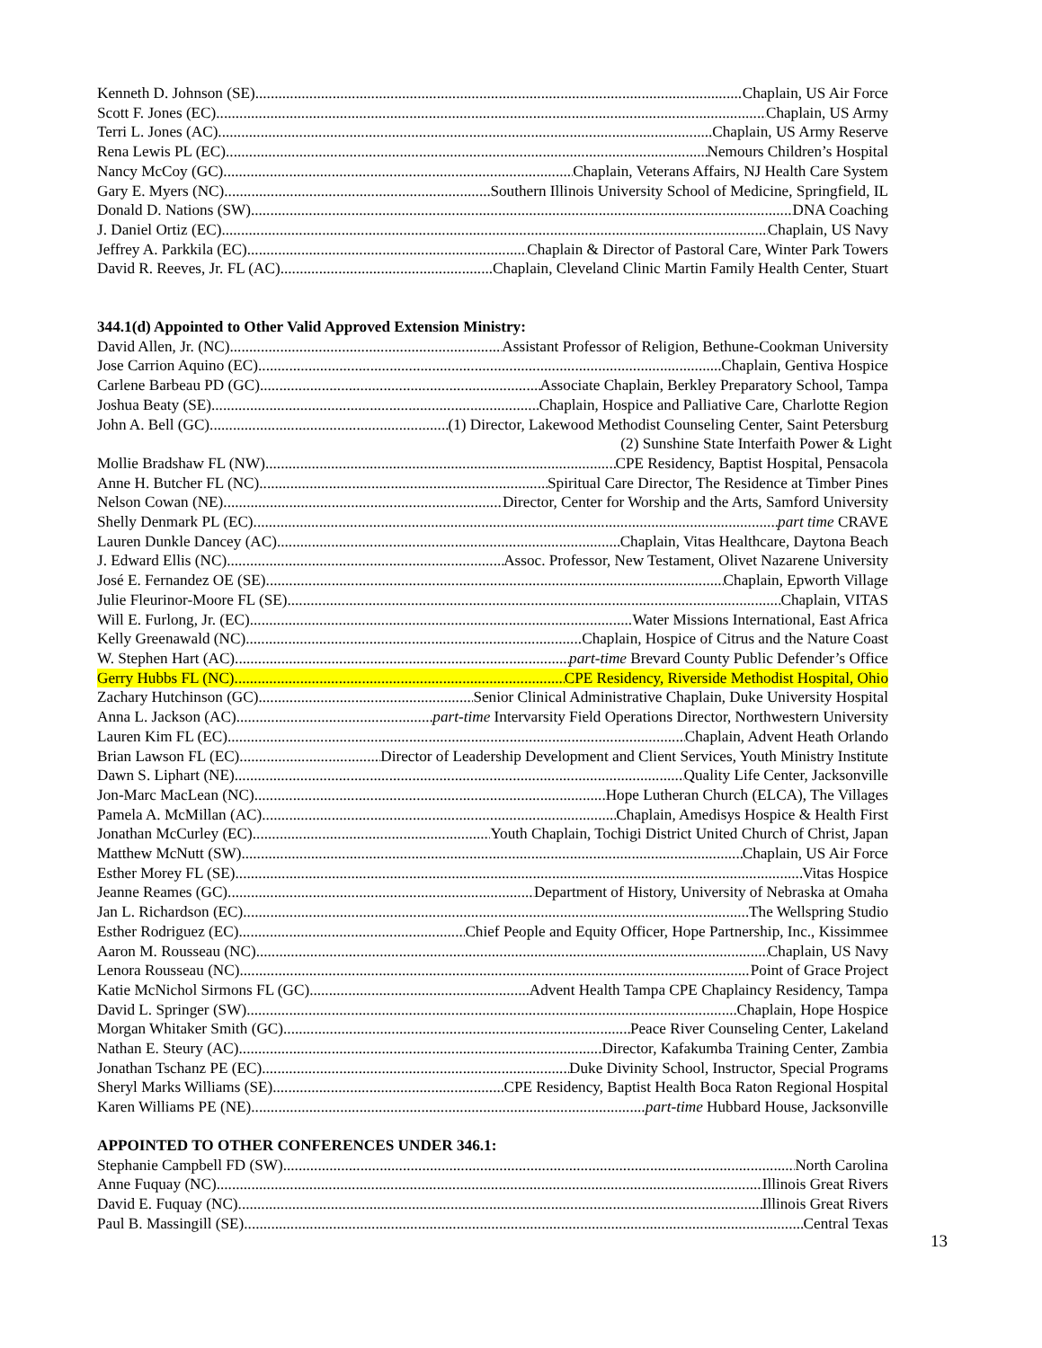Kenneth D. Johnson (SE) Chaplain, US Air Force
Scott F. Jones (EC) Chaplain, US Army
Terri L. Jones (AC) Chaplain, US Army Reserve
Rena Lewis PL (EC) Nemours Children’s Hospital
Nancy McCoy (GC) Chaplain, Veterans Affairs, NJ Health Care System
Gary E. Myers (NC) Southern Illinois University School of Medicine, Springfield, IL
Donald D. Nations (SW) DNA Coaching
J. Daniel Ortiz (EC) Chaplain, US Navy
Jeffrey A. Parkkila (EC) Chaplain & Director of Pastoral Care, Winter Park Towers
David R. Reeves, Jr. FL (AC) Chaplain, Cleveland Clinic Martin Family Health Center, Stuart
344.1(d) Appointed to Other Valid Approved Extension Ministry:
David Allen, Jr. (NC) Assistant Professor of Religion, Bethune-Cookman University
Jose Carrion Aquino (EC) Chaplain, Gentiva Hospice
Carlene Barbeau PD (GC) Associate Chaplain, Berkley Preparatory School, Tampa
Joshua Beaty (SE) Chaplain, Hospice and Palliative Care, Charlotte Region
John A. Bell (GC) (1) Director, Lakewood Methodist Counseling Center, Saint Petersburg
(2) Sunshine State Interfaith Power & Light
Mollie Bradshaw FL (NW) CPE Residency, Baptist Hospital, Pensacola
Anne H. Butcher FL (NC) Spiritual Care Director, The Residence at Timber Pines
Nelson Cowan (NE) Director, Center for Worship and the Arts, Samford University
Shelly Denmark PL (EC) part time CRAVE
Lauren Dunkle Dancey (AC) Chaplain, Vitas Healthcare, Daytona Beach
J. Edward Ellis (NC) Assoc. Professor, New Testament, Olivet Nazarene University
José E. Fernandez OE (SE) Chaplain, Epworth Village
Julie Fleurinor-Moore FL (SE) Chaplain, VITAS
Will E. Furlong, Jr. (EC) Water Missions International, East Africa
Kelly Greenawald (NC) Chaplain, Hospice of Citrus and the Nature Coast
W. Stephen Hart (AC) part-time Brevard County Public Defender’s Office
Gerry Hubbs FL (NC) CPE Residency, Riverside Methodist Hospital, Ohio
Zachary Hutchinson (GC) Senior Clinical Administrative Chaplain, Duke University Hospital
Anna L. Jackson (AC) part-time Intervarsity Field Operations Director, Northwestern University
Lauren Kim FL (EC) Chaplain, Advent Heath Orlando
Brian Lawson FL (EC) Director of Leadership Development and Client Services, Youth Ministry Institute
Dawn S. Liphart (NE) Quality Life Center, Jacksonville
Jon-Marc MacLean (NC) Hope Lutheran Church (ELCA), The Villages
Pamela A. McMillan (AC) Chaplain, Amedisys Hospice & Health First
Jonathan McCurley (EC) Youth Chaplain, Tochigi District United Church of Christ, Japan
Matthew McNutt (SW) Chaplain, US Air Force
Esther Morey FL (SE) Vitas Hospice
Jeanne Reames (GC) Department of History, University of Nebraska at Omaha
Jan L. Richardson (EC) The Wellspring Studio
Esther Rodriguez (EC) Chief People and Equity Officer, Hope Partnership, Inc., Kissimmee
Aaron M. Rousseau (NC) Chaplain, US Navy
Lenora Rousseau (NC) Point of Grace Project
Katie McNichol Sirmons FL (GC) Advent Health Tampa CPE Chaplaincy Residency, Tampa
David L. Springer (SW) Chaplain, Hope Hospice
Morgan Whitaker Smith (GC) Peace River Counseling Center, Lakeland
Nathan E. Steury (AC) Director, Kafakumba Training Center, Zambia
Jonathan Tschanz PE (EC) Duke Divinity School, Instructor, Special Programs
Sheryl Marks Williams (SE) CPE Residency, Baptist Health Boca Raton Regional Hospital
Karen Williams PE (NE) part-time Hubbard House, Jacksonville
APPOINTED TO OTHER CONFERENCES UNDER 346.1:
Stephanie Campbell FD (SW) North Carolina
Anne Fuquay (NC) Illinois Great Rivers
David E. Fuquay (NC) Illinois Great Rivers
Paul B. Massingill (SE) Central Texas
13